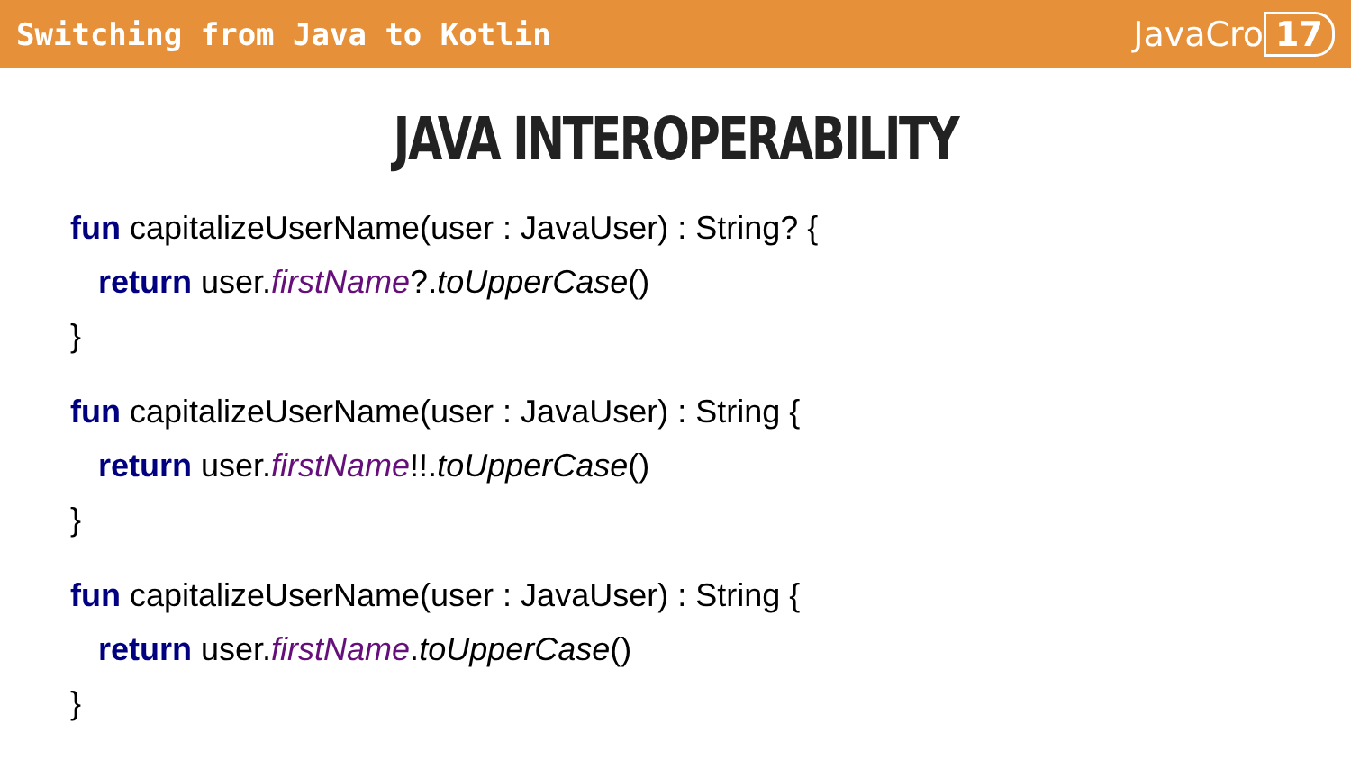Switching from Java to Kotlin JavaCro 17
JAVA INTEROPERABILITY
fun capitalizeUserName(user : JavaUser) : String? {
return user.firstName?.toUpperCase()
}
fun capitalizeUserName(user : JavaUser) : String {
return user.firstName!!.toUpperCase()
}
fun capitalizeUserName(user : JavaUser) : String {
return user.firstName.toUpperCase()
}